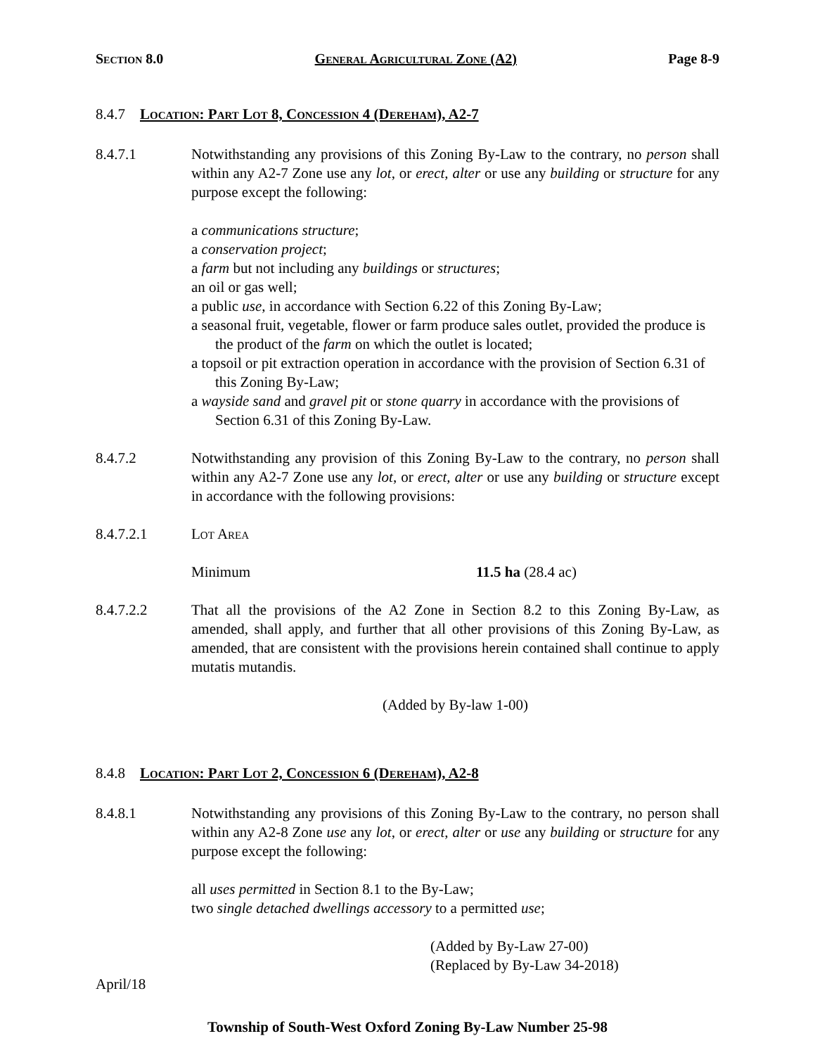Section 8.0 General Agricultural Zone (A2) Page 8-9
8.4.7 Location: Part Lot 8, Concession 4 (Dereham), A2-7
8.4.7.1 Notwithstanding any provisions of this Zoning By-Law to the contrary, no person shall within any A2-7 Zone use any lot, or erect, alter or use any building or structure for any purpose except the following:
a communications structure;
a conservation project;
a farm but not including any buildings or structures;
an oil or gas well;
a public use, in accordance with Section 6.22 of this Zoning By-Law;
a seasonal fruit, vegetable, flower or farm produce sales outlet, provided the produce is the product of the farm on which the outlet is located;
a topsoil or pit extraction operation in accordance with the provision of Section 6.31 of this Zoning By-Law;
a wayside sand and gravel pit or stone quarry in accordance with the provisions of Section 6.31 of this Zoning By-Law.
8.4.7.2 Notwithstanding any provision of this Zoning By-Law to the contrary, no person shall within any A2-7 Zone use any lot, or erect, alter or use any building or structure except in accordance with the following provisions:
8.4.7.2.1 Lot Area
Minimum 11.5 ha (28.4 ac)
8.4.7.2.2 That all the provisions of the A2 Zone in Section 8.2 to this Zoning By-Law, as amended, shall apply, and further that all other provisions of this Zoning By-Law, as amended, that are consistent with the provisions herein contained shall continue to apply mutatis mutandis.
(Added by By-law 1-00)
8.4.8 Location: Part Lot 2, Concession 6 (Dereham), A2-8
8.4.8.1 Notwithstanding any provisions of this Zoning By-Law to the contrary, no person shall within any A2-8 Zone use any lot, or erect, alter or use any building or structure for any purpose except the following:
all uses permitted in Section 8.1 to the By-Law;
two single detached dwellings accessory to a permitted use;
(Added by By-Law 27-00)
(Replaced by By-Law 34-2018)
April/18
Township of South-West Oxford Zoning By-Law Number 25-98